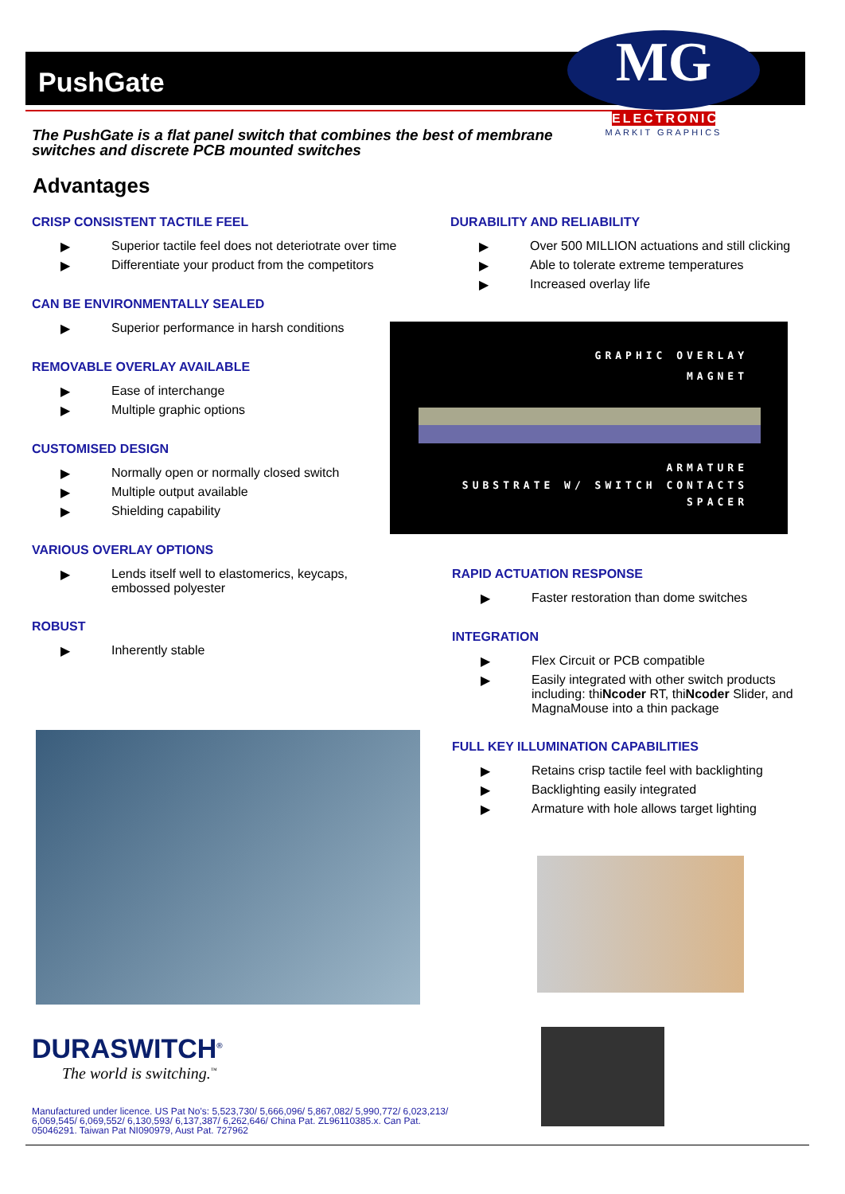PushGate
MG
ELECTRONIC
MARKIT GRAPHICS
The PushGate is a flat panel switch that combines the best of membrane switches and discrete PCB mounted switches
Advantages
CRISP CONSISTENT TACTILE FEEL
▶ Superior tactile feel does not deteriotrate over time
▶ Differentiate your product from the competitors
CAN BE ENVIRONMENTALLY SEALED
▶ Superior performance in harsh conditions
REMOVABLE OVERLAY AVAILABLE
▶ Ease of interchange
▶ Multiple graphic options
CUSTOMISED DESIGN
▶ Normally open or normally closed switch
▶ Multiple output available
▶ Shielding capability
VARIOUS OVERLAY OPTIONS
▶ Lends itself well to elastomerics, keycaps, embossed polyester
ROBUST
▶ Inherently stable
DURABILITY AND RELIABILITY
▶ Over 500 MILLION actuations and still clicking
▶ Able to tolerate extreme temperatures
▶ Increased overlay life
GRAPHIC OVERLAY
MAGNET
ARMATURE
SUBSTRATE W/ SWITCH CONTACTS
SPACER
RAPID ACTUATION RESPONSE
▶ Faster restoration than dome switches
INTEGRATION
▶ Flex Circuit or PCB compatible
▶ Easily integrated with other switch products including: thiNcoder RT, thiNcoder Slider, and MagnaMouse into a thin package
FULL KEY ILLUMINATION CAPABILITIES
▶ Retains crisp tactile feel with backlighting
▶ Backlighting easily integrated
▶ Armature with hole allows target lighting
DURASWITCH<sup>®</sup>
The world is switching.<sup>™</sup>
Manufactured under licence. US Pat No's: 5,523,730/ 5,666,096/ 5,867,082/ 5,990,772/ 6,023,213/ 6,069,545/ 6,069,552/ 6,130,593/ 6,137,387/ 6,262,646/ China Pat. ZL96110385.x. Can Pat. 05046291. Taiwan Pat NI090979, Aust Pat. 727962